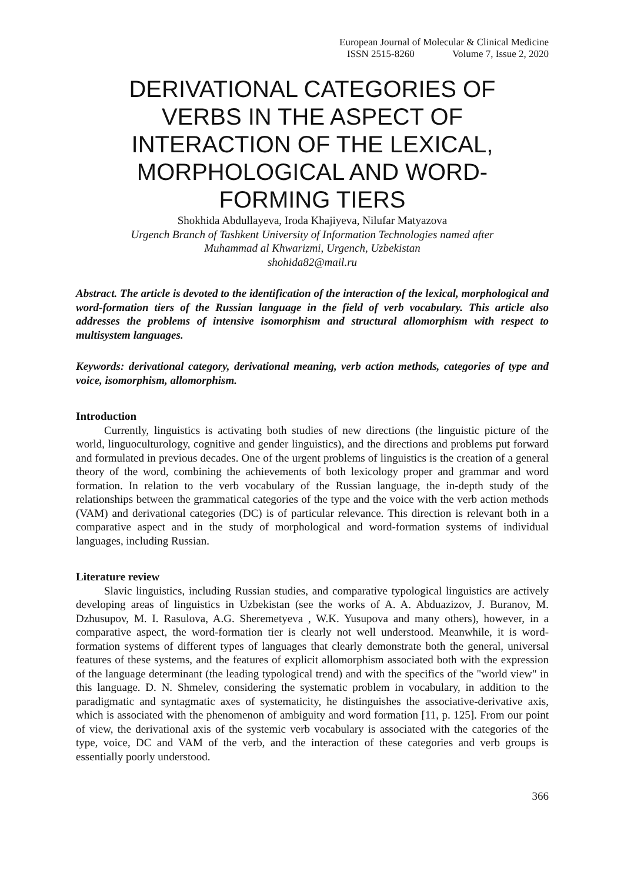European Journal of Molecular & Clinical Medicine
ISSN 2515-8260 Volume 7, Issue 2, 2020
DERIVATIONAL CATEGORIES OF VERBS IN THE ASPECT OF INTERACTION OF THE LEXICAL, MORPHOLOGICAL AND WORD-FORMING TIERS
Shokhida Abdullayeva, Iroda Khajiyeva, Nilufar Matyazova
Urgench Branch of Tashkent University of Information Technologies named after
Muhammad al Khwarizmi, Urgench, Uzbekistan
shohida82@mail.ru
Abstract. The article is devoted to the identification of the interaction of the lexical, morphological and word-formation tiers of the Russian language in the field of verb vocabulary. This article also addresses the problems of intensive isomorphism and structural allomorphism with respect to multisystem languages.
Keywords: derivational category, derivational meaning, verb action methods, categories of type and voice, isomorphism, allomorphism.
Introduction
Currently, linguistics is activating both studies of new directions (the linguistic picture of the world, linguoculturology, cognitive and gender linguistics), and the directions and problems put forward and formulated in previous decades. One of the urgent problems of linguistics is the creation of a general theory of the word, combining the achievements of both lexicology proper and grammar and word formation. In relation to the verb vocabulary of the Russian language, the in-depth study of the relationships between the grammatical categories of the type and the voice with the verb action methods (VAM) and derivational categories (DC) is of particular relevance. This direction is relevant both in a comparative aspect and in the study of morphological and word-formation systems of individual languages, including Russian.
Literature review
Slavic linguistics, including Russian studies, and comparative typological linguistics are actively developing areas of linguistics in Uzbekistan (see the works of A. A. Abduazizov, J. Buranov, M. Dzhusupov, M. I. Rasulova, A.G. Sheremetyeva , W.K. Yusupova and many others), however, in a comparative aspect, the word-formation tier is clearly not well understood. Meanwhile, it is word-formation systems of different types of languages that clearly demonstrate both the general, universal features of these systems, and the features of explicit allomorphism associated both with the expression of the language determinant (the leading typological trend) and with the specifics of the "world view" in this language. D. N. Shmelev, considering the systematic problem in vocabulary, in addition to the paradigmatic and syntagmatic axes of systematicity, he distinguishes the associative-derivative axis, which is associated with the phenomenon of ambiguity and word formation [11, p. 125]. From our point of view, the derivational axis of the systemic verb vocabulary is associated with the categories of the type, voice, DC and VAM of the verb, and the interaction of these categories and verb groups is essentially poorly understood.
366